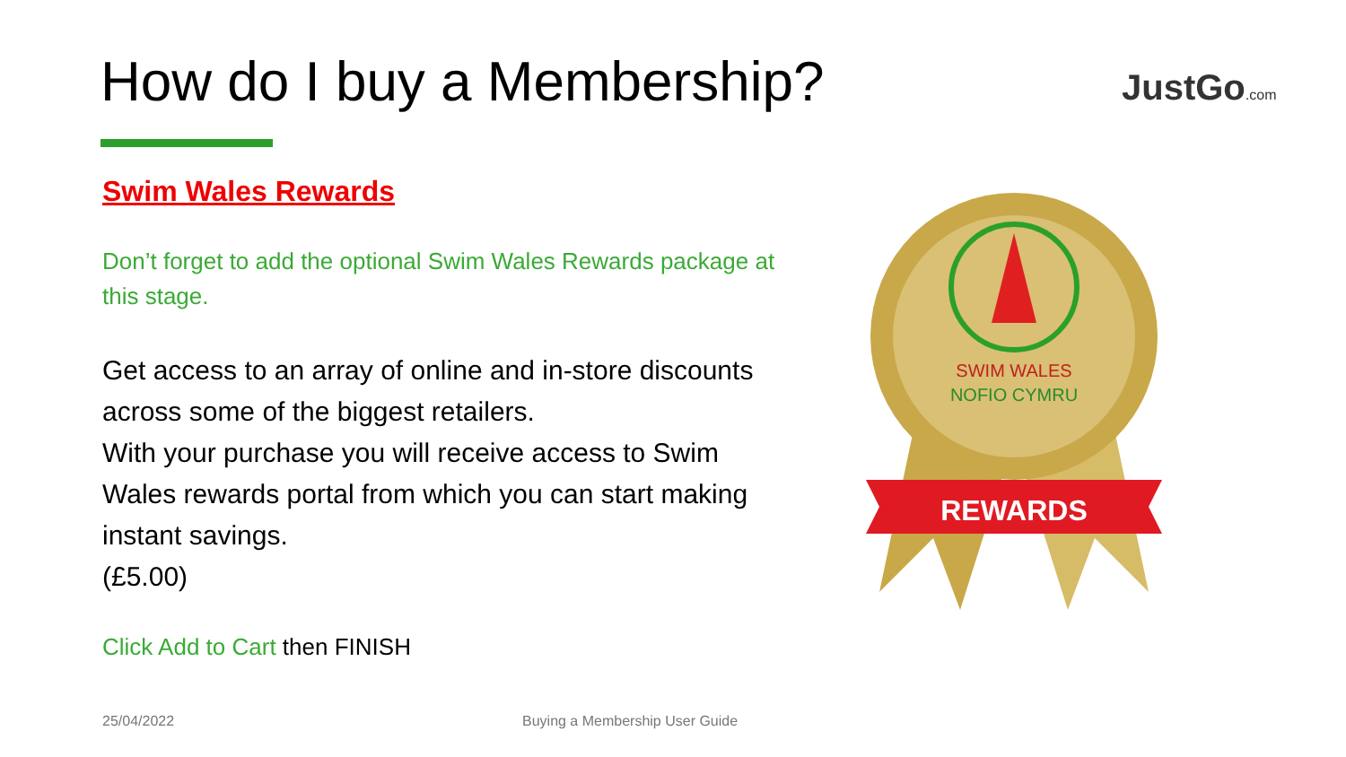How do I buy a Membership? JustGo.com
Swim Wales Rewards
Don’t forget to add the optional Swim Wales Rewards package at this stage.
Get access to an array of online and in-store discounts across some of the biggest retailers.
With your purchase you will receive access to Swim Wales rewards portal from which you can start making instant savings.
(£5.00)
Click Add to Cart then FINISH
SWIM WALES
NOFIO CYMRU
REWARDS
25/04/2022 Buying a Membership User Guide